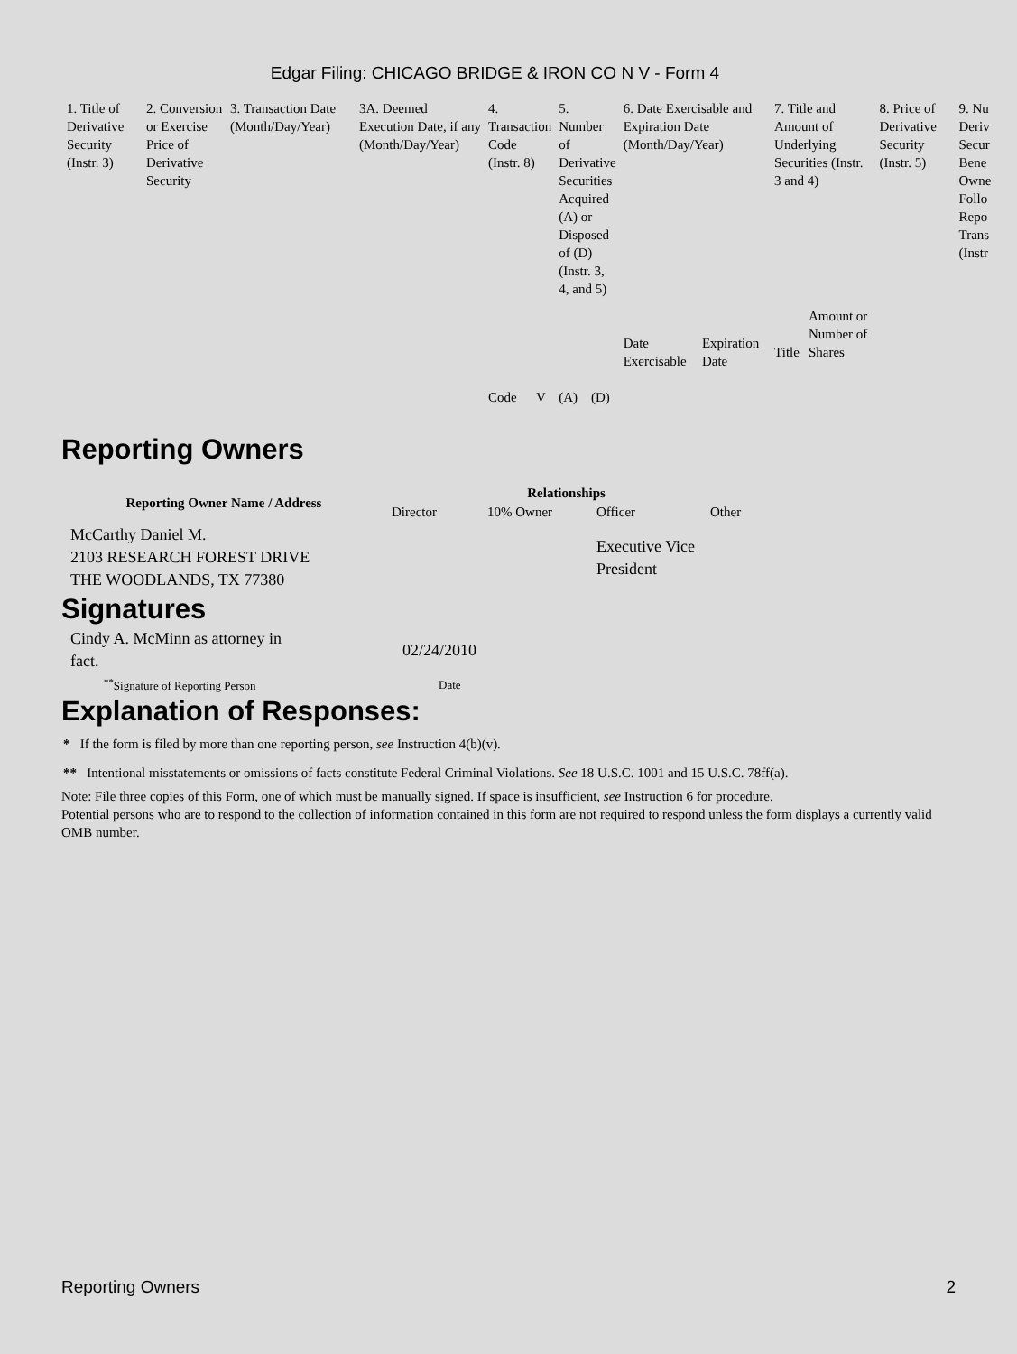Edgar Filing: CHICAGO BRIDGE & IRON CO N V - Form 4
| 1. Title of Derivative Security (Instr. 3) | 2. Conversion or Exercise Price of Derivative Security | 3. Transaction Date (Month/Day/Year) | 3A. Deemed Execution Date, if any (Month/Day/Year) | 4. Transaction Code (Instr. 8) | | 5. Number of Derivative Securities Acquired (A) or Disposed of (D) (Instr. 3, 4, and 5) | | 6. Date Exercisable and Expiration Date (Month/Day/Year) | | 7. Title and Amount of Underlying Securities (Instr. 3 and 4) | | 8. Price of Derivative Security (Instr. 5) | 9. Nu Deriv Secur Bene Owne Follo Repo Trans (Instr |
| | | | | Code | V | (A) | (D) | Date Exercisable | Expiration Date | Title | Amount or Number of Shares | | |
Reporting Owners
| Reporting Owner Name / Address | Relationships | | | |
| --- | --- | --- | --- | --- |
| | Director | 10% Owner | Officer | Other |
| McCarthy Daniel M. 2103 RESEARCH FOREST DRIVE THE WOODLANDS, TX 77380 | | | Executive Vice President | |
Signatures
| Cindy A. McMinn as attorney in fact. | 02/24/2010 |
| <sup>**</sup> Signature of Reporting Person | Date |
Explanation of Responses:
* If the form is filed by more than one reporting person, see Instruction 4(b)(v).
** Intentional misstatements or omissions of facts constitute Federal Criminal Violations. See 18 U.S.C. 1001 and 15 U.S.C. 78ff(a).
Note: File three copies of this Form, one of which must be manually signed. If space is insufficient, see Instruction 6 for procedure.
Potential persons who are to respond to the collection of information contained in this form are not required to respond unless the form displays a currently valid OMB number.
Reporting Owners 2